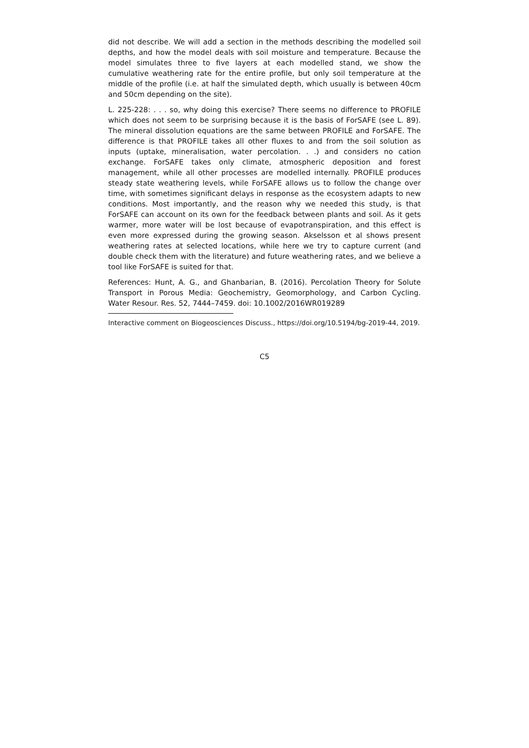did not describe. We will add a section in the methods describing the modelled soil depths, and how the model deals with soil moisture and temperature. Because the model simulates three to five layers at each modelled stand, we show the cumulative weathering rate for the entire profile, but only soil temperature at the middle of the profile (i.e. at half the simulated depth, which usually is between 40cm and 50cm depending on the site).
L. 225-228: . . . so, why doing this exercise? There seems no difference to PROFILE which does not seem to be surprising because it is the basis of ForSAFE (see L. 89). The mineral dissolution equations are the same between PROFILE and ForSAFE. The difference is that PROFILE takes all other fluxes to and from the soil solution as inputs (uptake, mineralisation, water percolation. . .) and considers no cation exchange. ForSAFE takes only climate, atmospheric deposition and forest management, while all other processes are modelled internally. PROFILE produces steady state weathering levels, while ForSAFE allows us to follow the change over time, with sometimes significant delays in response as the ecosystem adapts to new conditions. Most importantly, and the reason why we needed this study, is that ForSAFE can account on its own for the feedback between plants and soil. As it gets warmer, more water will be lost because of evapotranspiration, and this effect is even more expressed during the growing season. Akselsson et al shows present weathering rates at selected locations, while here we try to capture current (and double check them with the literature) and future weathering rates, and we believe a tool like ForSAFE is suited for that.
References: Hunt, A. G., and Ghanbarian, B. (2016). Percolation Theory for Solute Transport in Porous Media: Geochemistry, Geomorphology, and Carbon Cycling. Water Resour. Res. 52, 7444–7459. doi: 10.1002/2016WR019289
Interactive comment on Biogeosciences Discuss., https://doi.org/10.5194/bg-2019-44, 2019.
C5